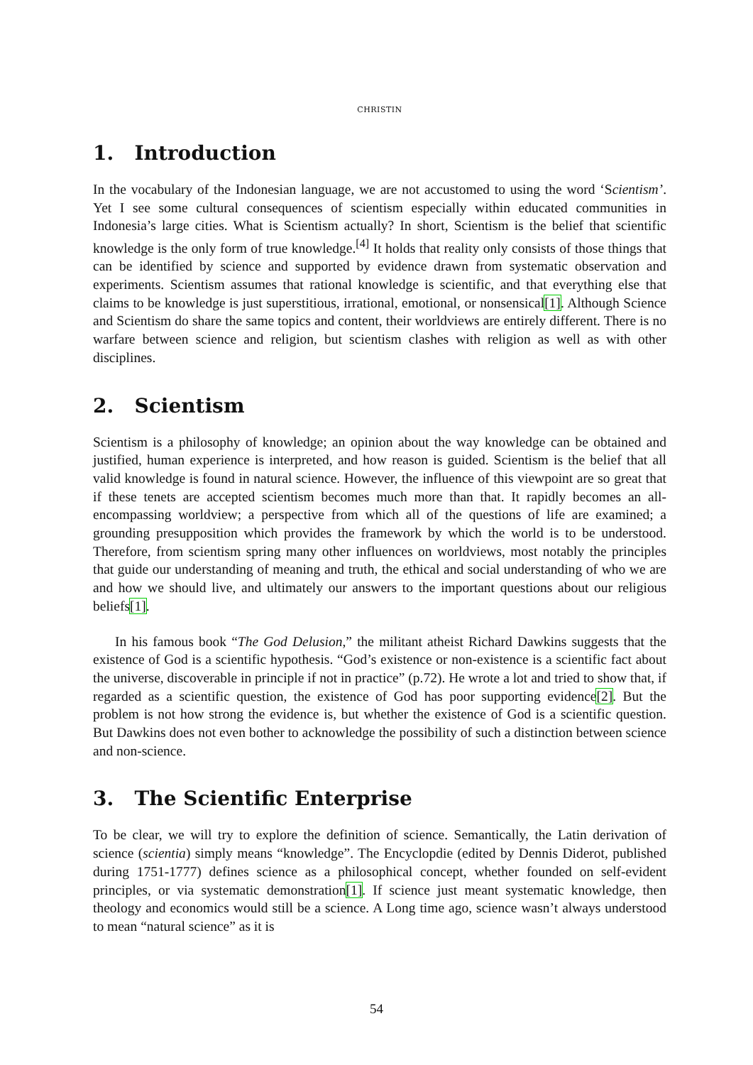CHRISTIN
1. Introduction
In the vocabulary of the Indonesian language, we are not accustomed to using the word ‘Scientism’. Yet I see some cultural consequences of scientism especially within educated communities in Indonesia’s large cities. What is Scientism actually? In short, Scientism is the belief that scientific knowledge is the only form of true knowledge.<sup>[4]</sup> It holds that reality only consists of those things that can be identified by science and supported by evidence drawn from systematic observation and experiments. Scientism assumes that rational knowledge is scientific, and that everything else that claims to be knowledge is just superstitious, irrational, emotional, or nonsensical[1]. Although Science and Scientism do share the same topics and content, their worldviews are entirely different. There is no warfare between science and religion, but scientism clashes with religion as well as with other disciplines.
2. Scientism
Scientism is a philosophy of knowledge; an opinion about the way knowledge can be obtained and justified, human experience is interpreted, and how reason is guided. Scientism is the belief that all valid knowledge is found in natural science. However, the influence of this viewpoint are so great that if these tenets are accepted scientism becomes much more than that. It rapidly becomes an all-encompassing worldview; a perspective from which all of the questions of life are examined; a grounding presupposition which provides the framework by which the world is to be understood. Therefore, from scientism spring many other influences on worldviews, most notably the principles that guide our understanding of meaning and truth, the ethical and social understanding of who we are and how we should live, and ultimately our answers to the important questions about our religious beliefs[1].
In his famous book “The God Delusion,” the militant atheist Richard Dawkins suggests that the existence of God is a scientific hypothesis. “God’s existence or non-existence is a scientific fact about the universe, discoverable in principle if not in practice” (p.72). He wrote a lot and tried to show that, if regarded as a scientific question, the existence of God has poor supporting evidence[2]. But the problem is not how strong the evidence is, but whether the existence of God is a scientific question. But Dawkins does not even bother to acknowledge the possibility of such a distinction between science and non-science.
3. The Scientific Enterprise
To be clear, we will try to explore the definition of science. Semantically, the Latin derivation of science (scientia) simply means “knowledge”. The Encyclopdie (edited by Dennis Diderot, published during 1751-1777) defines science as a philosophical concept, whether founded on self-evident principles, or via systematic demonstration[1]. If science just meant systematic knowledge, then theology and economics would still be a science. A Long time ago, science wasn’t always understood to mean “natural science” as it is
54